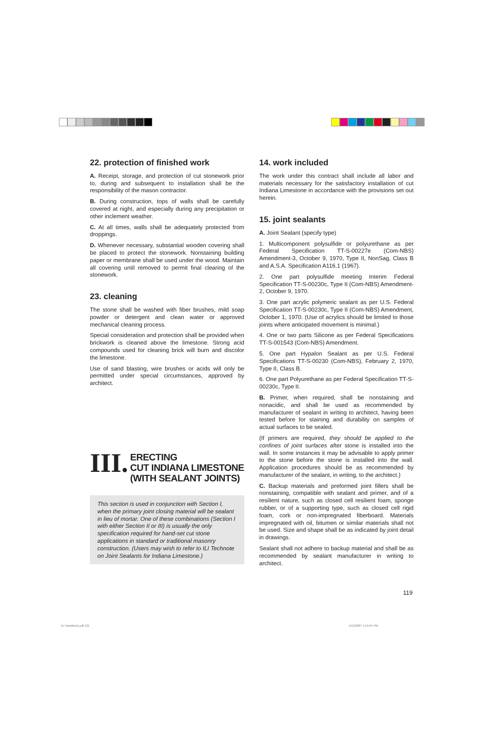22. protection of finished work
A. Receipt, storage, and protection of cut stonework prior to, during and subsequent to installation shall be the responsibility of the mason contractor.
B. During construction, tops of walls shall be carefully covered at night, and especially during any precipitation or other inclement weather.
C. At all times, walls shall be adequately protected from droppings.
D. Whenever necessary, substantial wooden covering shall be placed to protect the stonework. Nonstaining building paper or membrane shall be used under the wood. Maintain all covering until removed to permit final clearing of the stonework.
23. cleaning
The stone shall be washed with fiber brushes, mild soap powder or detergent and clean water or approved mechanical cleaning process.
Special consideration and protection shall be provided when brickwork is cleaned above the limestone. Strong acid compounds used for cleaning brick will burn and discolor the limestone.
Use of sand blasting, wire brushes or acids will only be permitted under special circumstances, approved by architect.
III.
ERECTING
CUT INDIANA LIMESTONE
(WITH SEALANT JOINTS)
This section is used in conjunction with Section I, when the primary joint closing material will be sealant in lieu of mortar. One of these combinations (Section I with either Section II or III) is usually the only specification required for hand-set cut stone applications in standard or traditional masonry construction. (Users may wish to refer to ILI Technote on Joint Sealants for Indiana Limestone.)
14. work included
The work under this contract shall include all labor and materials necessary for the satisfactory installation of cut Indiana Limestone in accordance with the provisions set out herein.
15. joint sealants
A. Joint Sealant (specify type)
1. Multicomponent polysulfide or polyurethane as per Federal Specification TT-S-00227e (Com-NBS) Amendment-3, October 9, 1970, Type II, NonSag, Class B and A.S.A. Specification A116.1 (1967).
2. One part polysulfide meeting Interim Federal Specification TT-S-00230c, Type II (Com-NBS) Amendment-2, October 9, 1970.
3. One part acrylic polymeric sealant as per U.S. Federal Specification TT-S-00230c, Type II (Com-NBS) Amendment, October 1, 1970. (Use of acrylics should be limited to those joints where anticipated movement is minimal.)
4. One or two parts Silicone as per Federal Specifications TT-S-001543 (Com-NBS) Amendment.
5. One part Hypalon Sealant as per U.S. Federal Specifications TT-S-00230 (Com-NBS), February 2, 1970, Type II, Class B.
6. One part Polyurethane as per Federal Specification TT-S-00230c, Type II.
B. Primer, when required, shall be nonstaining and nonacidic, and shall be used as recommended by manufacturer of sealant in writing to architect, having been tested before for staining and durability on samples of actual surfaces to be sealed.
(If primers are required, they should be applied to the confines of joint surfaces after stone is installed into the wall. In some instances it may be advisable to apply primer to the stone before the stone is installed into the wall. Application procedures should be as recommended by manufacturer of the sealant, in writing, to the architect.)
C. Backup materials and preformed joint fillers shall be nonstaining, compatible with sealant and primer, and of a resilient nature, such as closed cell resilient foam, sponge rubber, or of a supporting type, such as closed cell rigid foam, cork or non-impregnated fiberboard. Materials impregnated with oil, bitumen or similar materials shall not be used. Size and shape shall be as indicated by joint detail in drawings.
Sealant shall not adhere to backup material and shall be as recommended by sealant manufacturer in writing to architect.
119
ILI Handbook.pdf 121 1/12/2007 1:55:07 PM